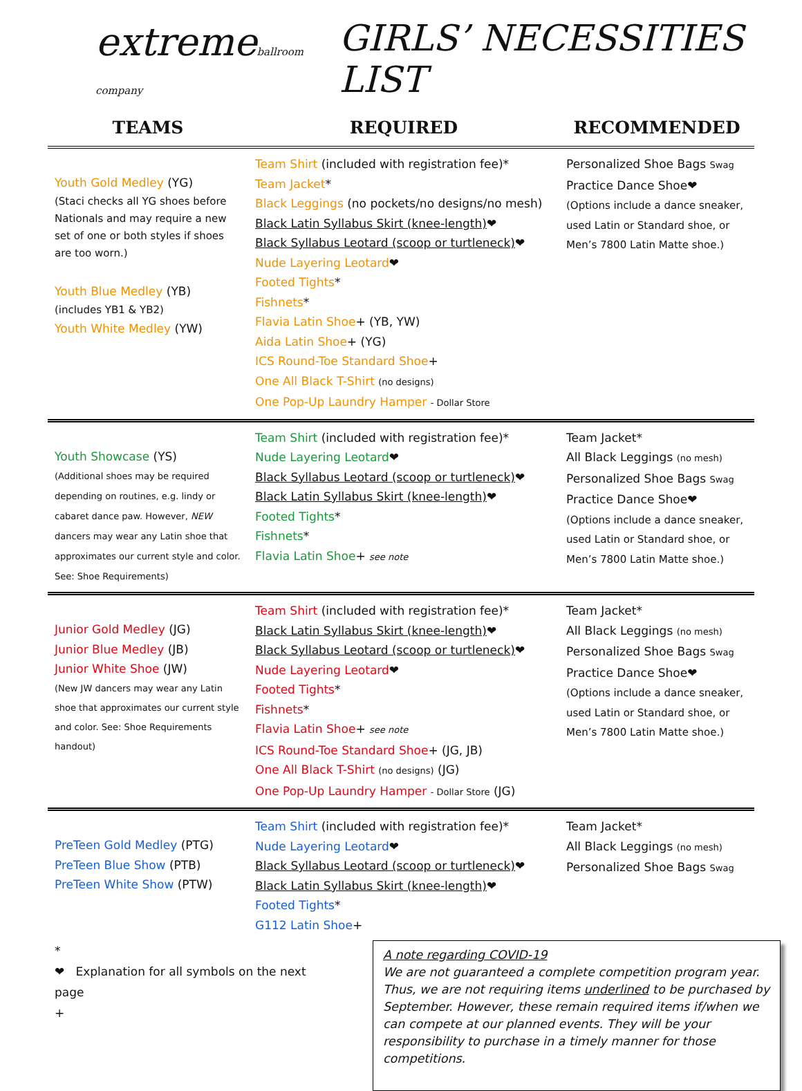extremeballroom company
GIRLS’ NECESSITIES LIST
| TEAMS | REQUIRED | RECOMMENDED |
| --- | --- | --- |
| Youth Gold Medley (YG) (Staci checks all YG shoes before Nationals and may require a new set of one or both styles if shoes are too worn.) Youth Blue Medley (YB) (includes YB1 & YB2) Youth White Medley (YW) | Team Shirt (included with registration fee)* Team Jacket * Black Leggings (no pockets/no designs/no mesh) Black Latin Syllabus Skirt (knee-length) ❤ Black Syllabus Leotard (scoop or turtleneck) ❤ Nude Layering Leotard ❤ Footed Tights * Fishnets * Flavia Latin Shoe + (YB, YW) Aida Latin Shoe + (YG) ICS Round-Toe Standard Shoe + One All Black T-Shirt (no designs) One Pop-Up Laundry Hamper - Dollar Store | Personalized Shoe Bags Swag Practice Dance Shoe❤ (Options include a dance sneaker, used Latin or Standard shoe, or Men’s 7800 Latin Matte shoe.) |
| Youth Showcase (YS) (Additional shoes may be required depending on routines, e.g. lindy or cabaret dance paw. However, NEW dancers may wear any Latin shoe that approximates our current style and color. See: Shoe Requirements) | Team Shirt (included with registration fee)* Nude Layering Leotard ❤ Black Syllabus Leotard (scoop or turtleneck) ❤ Black Latin Syllabus Skirt (knee-length) ❤ Footed Tights * Fishnets * Flavia Latin Shoe + see note | Team Jacket* All Black Leggings (no mesh) Personalized Shoe Bags Swag Practice Dance Shoe❤ (Options include a dance sneaker, used Latin or Standard shoe, or Men’s 7800 Latin Matte shoe.) |
| Junior Gold Medley (JG) Junior Blue Medley (JB) Junior White Shoe (JW) (New JW dancers may wear any Latin shoe that approximates our current style and color. See: Shoe Requirements handout) | Team Shirt (included with registration fee)* Black Latin Syllabus Skirt (knee-length) ❤ Black Syllabus Leotard (scoop or turtleneck) ❤ Nude Layering Leotard ❤ Footed Tights * Fishnets * Flavia Latin Shoe + see note ICS Round-Toe Standard Shoe + (JG, JB) One All Black T-Shirt (no designs) (JG) One Pop-Up Laundry Hamper - Dollar Store (JG) | Team Jacket* All Black Leggings (no mesh) Personalized Shoe Bags Swag Practice Dance Shoe❤ (Options include a dance sneaker, used Latin or Standard shoe, or Men’s 7800 Latin Matte shoe.) |
| PreTeen Gold Medley (PTG) PreTeen Blue Show (PTB) PreTeen White Show (PTW) | Team Shirt (included with registration fee)* Nude Layering Leotard ❤ Black Syllabus Leotard (scoop or turtleneck) ❤ Black Latin Syllabus Skirt (knee-length) ❤ Footed Tights * G112 Latin Shoe + | Team Jacket* All Black Leggings (no mesh) Personalized Shoe Bags Swag |
*
❤ Explanation for all symbols on the next page
+
A note regarding COVID-19
We are not guaranteed a complete competition program year. Thus, we are not requiring items underlined to be purchased by September. However, these remain required items if/when we can compete at our planned events. They will be your responsibility to purchase in a timely manner for those competitions.